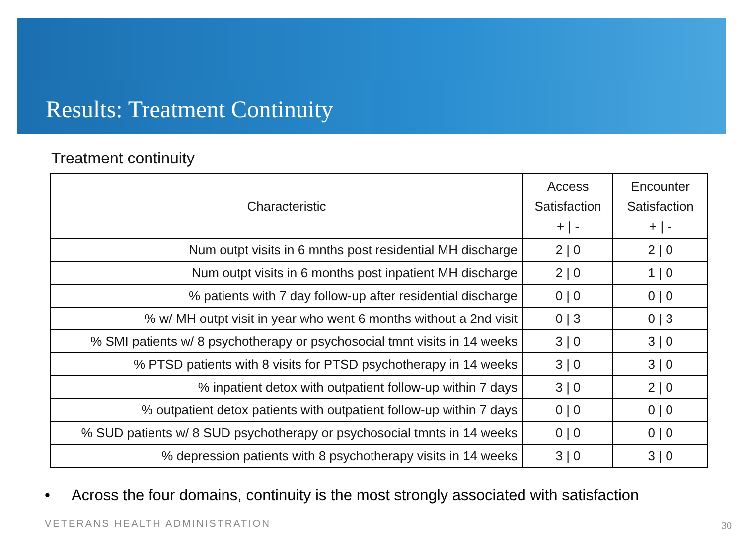Results: Treatment Continuity
Treatment continuity
| Characteristic | Access Satisfaction + / - | Encounter Satisfaction + / - |
| --- | --- | --- |
| Num outpt visits in 6 mnths post residential MH discharge | 2 / 0 | 2 / 0 |
| Num outpt visits in 6 months post inpatient MH discharge | 2 / 0 | 1 / 0 |
| % patients with 7 day follow-up after residential discharge | 0 / 0 | 0 / 0 |
| % w/ MH outpt visit in year who went 6 months without a 2nd visit | 0 / 3 | 0 / 3 |
| % SMI patients w/ 8 psychotherapy or psychosocial tmnt visits in 14 weeks | 3 / 0 | 3 / 0 |
| % PTSD patients with 8 visits for PTSD psychotherapy in 14 weeks | 3 / 0 | 3 / 0 |
| % inpatient detox with outpatient follow-up within 7 days | 3 / 0 | 2 / 0 |
| % outpatient detox patients with outpatient follow-up within 7 days | 0 / 0 | 0 / 0 |
| % SUD patients w/ 8 SUD psychotherapy or psychosocial tmnts in 14 weeks | 0 / 0 | 0 / 0 |
| % depression patients with 8 psychotherapy visits in 14 weeks | 3 / 0 | 3 / 0 |
• Across the four domains, continuity is the most strongly associated with satisfaction
VETERANS HEALTH ADMINISTRATION 30